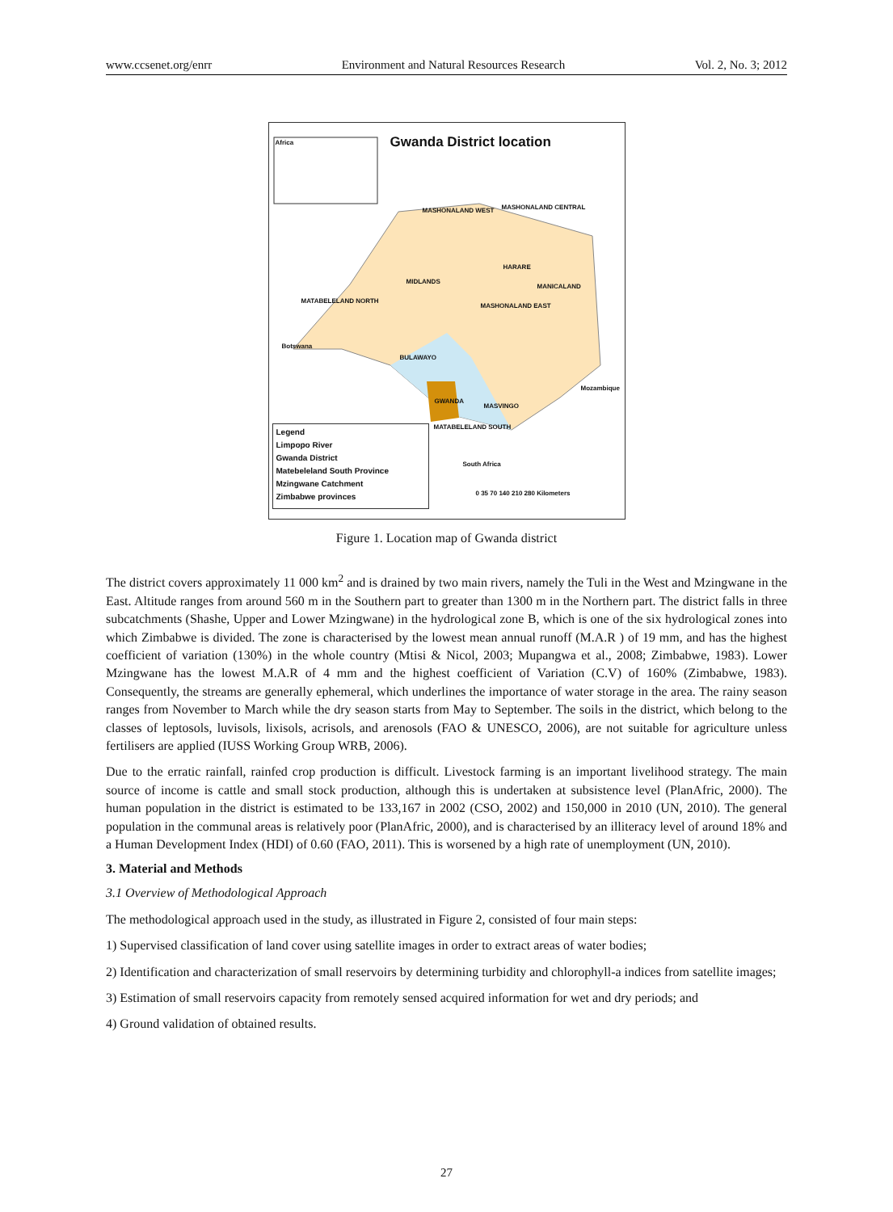www.ccsenet.org/enrr Environment and Natural Resources Research Vol. 2, No. 3; 2012
Gwanda District location
Africa
MASHONALAND WEST MASHONALAND CENTRAL
HARARE
MIDLANDS
MANICALAND
MATABELELAND NORTH
MASHONALAND EAST
Botswana
BULAWAYO
Mozambique
GWANDA
MASVINGO
MATABELELAND SOUTH
South Africa
Legend
Limpopo River
Gwanda District
Matebeleland South Province
Mzingwane Catchment
Zimbabwe provinces
0 35 70 140 210 280 Kilometers
Figure 1. Location map of Gwanda district
The district covers approximately 11 000 km<sup>2</sup> and is drained by two main rivers, namely the Tuli in the West and Mzingwane in the East. Altitude ranges from around 560 m in the Southern part to greater than 1300 m in the Northern part. The district falls in three subcatchments (Shashe, Upper and Lower Mzingwane) in the hydrological zone B, which is one of the six hydrological zones into which Zimbabwe is divided. The zone is characterised by the lowest mean annual runoff (M.A.R ) of 19 mm, and has the highest coefficient of variation (130%) in the whole country (Mtisi & Nicol, 2003; Mupangwa et al., 2008; Zimbabwe, 1983). Lower Mzingwane has the lowest M.A.R of 4 mm and the highest coefficient of Variation (C.V) of 160% (Zimbabwe, 1983). Consequently, the streams are generally ephemeral, which underlines the importance of water storage in the area. The rainy season ranges from November to March while the dry season starts from May to September. The soils in the district, which belong to the classes of leptosols, luvisols, lixisols, acrisols, and arenosols (FAO & UNESCO, 2006), are not suitable for agriculture unless fertilisers are applied (IUSS Working Group WRB, 2006).
Due to the erratic rainfall, rainfed crop production is difficult. Livestock farming is an important livelihood strategy. The main source of income is cattle and small stock production, although this is undertaken at subsistence level (PlanAfric, 2000). The human population in the district is estimated to be 133,167 in 2002 (CSO, 2002) and 150,000 in 2010 (UN, 2010). The general population in the communal areas is relatively poor (PlanAfric, 2000), and is characterised by an illiteracy level of around 18% and a Human Development Index (HDI) of 0.60 (FAO, 2011). This is worsened by a high rate of unemployment (UN, 2010).
3. Material and Methods
3.1 Overview of Methodological Approach
The methodological approach used in the study, as illustrated in Figure 2, consisted of four main steps:
1) Supervised classification of land cover using satellite images in order to extract areas of water bodies;
2) Identification and characterization of small reservoirs by determining turbidity and chlorophyll-a indices from satellite images;
3) Estimation of small reservoirs capacity from remotely sensed acquired information for wet and dry periods; and
4) Ground validation of obtained results.
27